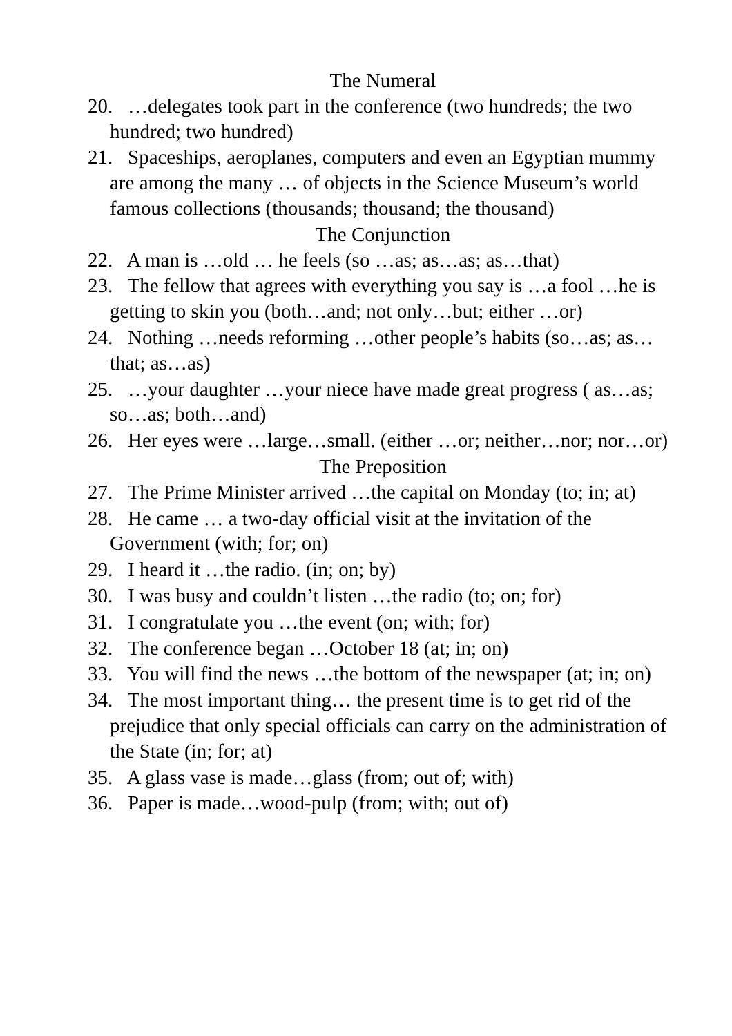The Numeral
20. …delegates took part in the conference (two hundreds; the two hundred; two hundred)
21. Spaceships, aeroplanes, computers and even an Egyptian mummy are among the many … of objects in the Science Museum’s world famous collections (thousands; thousand; the thousand)
The Conjunction
22. A man is …old … he feels (so …as; as…as; as…that)
23. The fellow that agrees with everything you say is …a fool …he is getting to skin you (both…and; not only…but; either …or)
24. Nothing …needs reforming …other people’s habits (so…as; as…that; as…as)
25. …your daughter …your niece have made great progress ( as…as; so…as; both…and)
26. Her eyes were …large…small. (either …or; neither…nor; nor…or)
The Preposition
27. The Prime Minister arrived …the capital on Monday (to; in; at)
28. He came … a two-day official visit at the invitation of the Government (with; for; on)
29. I heard it …the radio. (in; on; by)
30. I was busy and couldn’t listen …the radio (to; on; for)
31. I congratulate you …the event (on; with; for)
32. The conference began …October 18 (at; in; on)
33. You will find the news …the bottom of the newspaper (at; in; on)
34. The most important thing… the present time is to get rid of the prejudice that only special officials can carry on the administration of the State (in; for; at)
35. A glass vase is made…glass (from; out of; with)
36. Paper is made…wood-pulp (from; with; out of)